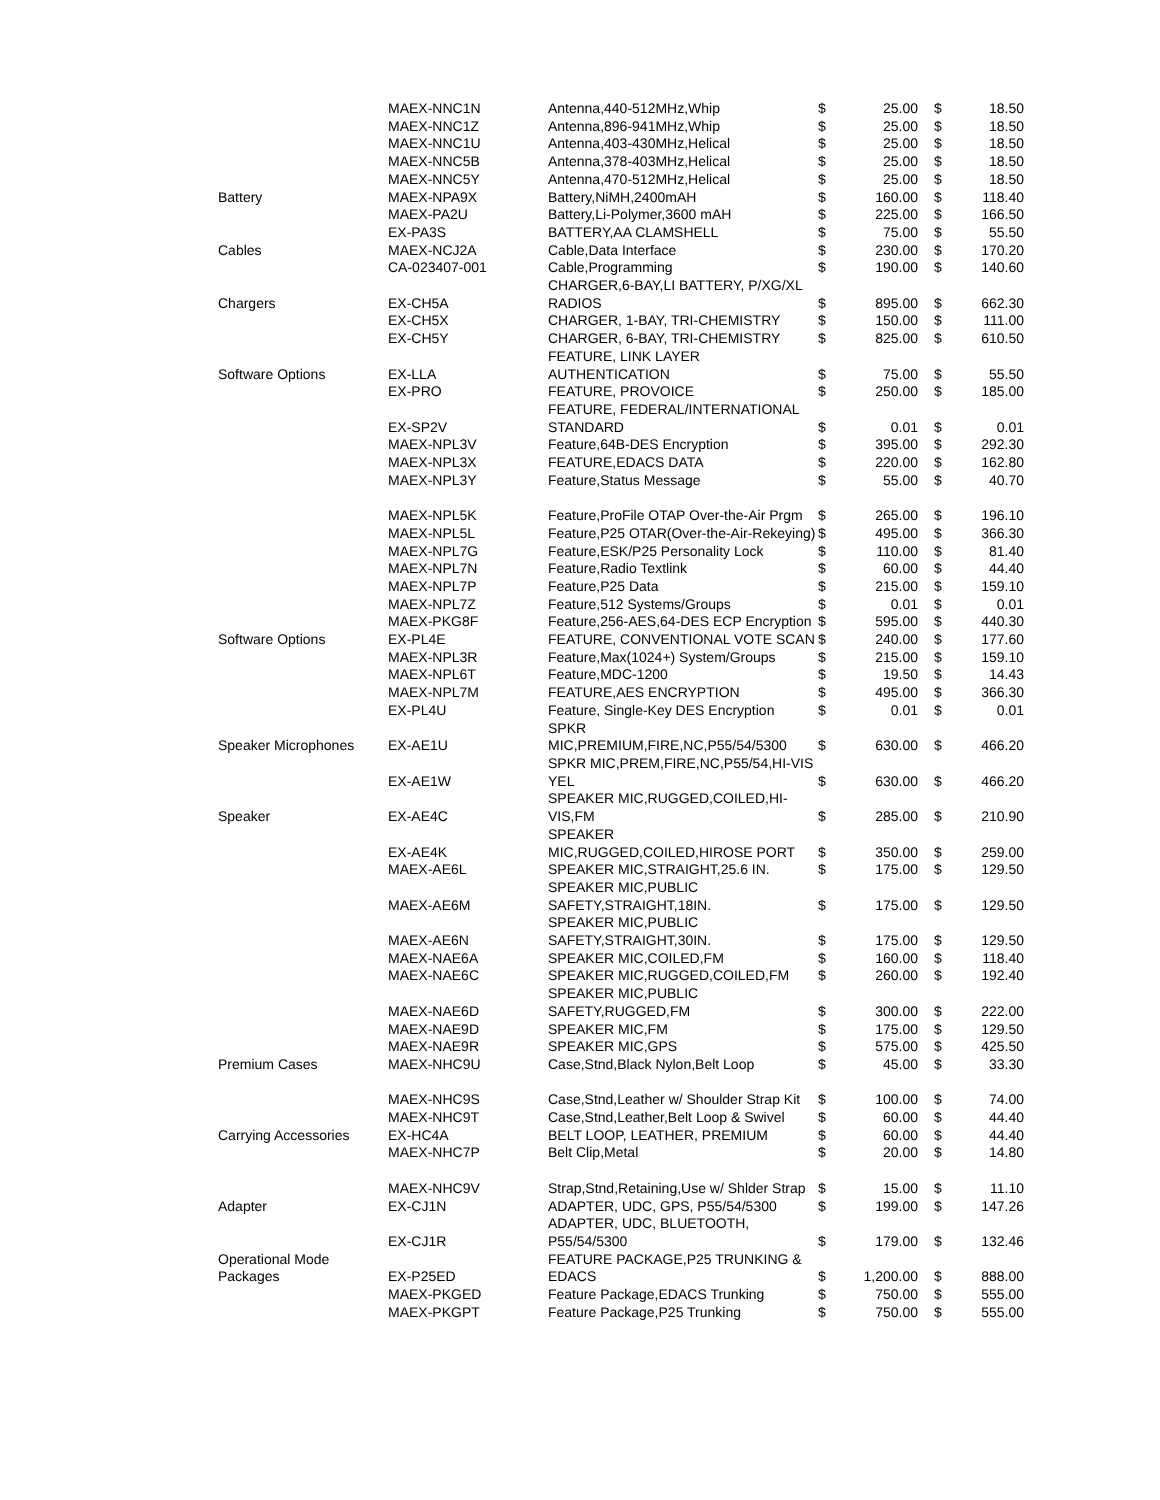| | MAEX-NNC1N | Antenna,440-512MHz,Whip | $ | 25.00 | $ | 18.50 |
| | MAEX-NNC1Z | Antenna,896-941MHz,Whip | $ | 25.00 | $ | 18.50 |
| | MAEX-NNC1U | Antenna,403-430MHz,Helical | $ | 25.00 | $ | 18.50 |
| | MAEX-NNC5B | Antenna,378-403MHz,Helical | $ | 25.00 | $ | 18.50 |
| | MAEX-NNC5Y | Antenna,470-512MHz,Helical | $ | 25.00 | $ | 18.50 |
| Battery | MAEX-NPA9X | Battery,NiMH,2400mAH | $ | 160.00 | $ | 118.40 |
| | MAEX-PA2U | Battery,Li-Polymer,3600 mAH | $ | 225.00 | $ | 166.50 |
| | EX-PA3S | BATTERY,AA CLAMSHELL | $ | 75.00 | $ | 55.50 |
| Cables | MAEX-NCJ2A | Cable,Data Interface | $ | 230.00 | $ | 170.20 |
| | CA-023407-001 | Cable,Programming | $ | 190.00 | $ | 140.60 |
| Chargers | EX-CH5A | CHARGER,6-BAY,LI BATTERY, P/XG/XL RADIOS | $ | 895.00 | $ | 662.30 |
| | EX-CH5X | CHARGER, 1-BAY, TRI-CHEMISTRY | $ | 150.00 | $ | 111.00 |
| | EX-CH5Y | CHARGER, 6-BAY, TRI-CHEMISTRY | $ | 825.00 | $ | 610.50 |
| Software Options | EX-LLA | FEATURE, LINK LAYER AUTHENTICATION | $ | 75.00 | $ | 55.50 |
| | EX-PRO | FEATURE, PROVOICE | $ | 250.00 | $ | 185.00 |
| | EX-SP2V | FEATURE, FEDERAL/INTERNATIONAL STANDARD | $ | 0.01 | $ | 0.01 |
| | MAEX-NPL3V | Feature,64B-DES Encryption | $ | 395.00 | $ | 292.30 |
| | MAEX-NPL3X | FEATURE,EDACS DATA | $ | 220.00 | $ | 162.80 |
| | MAEX-NPL3Y | Feature,Status Message | $ | 55.00 | $ | 40.70 |
| | MAEX-NPL5K | Feature,ProFile OTAP Over-the-Air Prgm | $ | 265.00 | $ | 196.10 |
| | MAEX-NPL5L | Feature,P25 OTAR(Over-the-Air-Rekeying) | $ | 495.00 | $ | 366.30 |
| | MAEX-NPL7G | Feature,ESK/P25 Personality Lock | $ | 110.00 | $ | 81.40 |
| | MAEX-NPL7N | Feature,Radio Textlink | $ | 60.00 | $ | 44.40 |
| | MAEX-NPL7P | Feature,P25 Data | $ | 215.00 | $ | 159.10 |
| | MAEX-NPL7Z | Feature,512 Systems/Groups | $ | 0.01 | $ | 0.01 |
| | MAEX-PKG8F | Feature,256-AES,64-DES ECP Encryption | $ | 595.00 | $ | 440.30 |
| Software Options | EX-PL4E | FEATURE, CONVENTIONAL VOTE SCAN | $ | 240.00 | $ | 177.60 |
| | MAEX-NPL3R | Feature,Max(1024+) System/Groups | $ | 215.00 | $ | 159.10 |
| | MAEX-NPL6T | Feature,MDC-1200 | $ | 19.50 | $ | 14.43 |
| | MAEX-NPL7M | FEATURE,AES ENCRYPTION | $ | 495.00 | $ | 366.30 |
| | EX-PL4U | Feature, Single-Key DES Encryption | $ | 0.01 | $ | 0.01 |
| Speaker Microphones | EX-AE1U | SPKR MIC,PREMIUM,FIRE,NC,P55/54/5300 | $ | 630.00 | $ | 466.20 |
| | EX-AE1W | SPKR MIC,PREM,FIRE,NC,P55/54,HI-VIS YEL | $ | 630.00 | $ | 466.20 |
| Speaker | EX-AE4C | SPEAKER MIC,RUGGED,COILED,HI-VIS,FM | $ | 285.00 | $ | 210.90 |
| | EX-AE4K | SPEAKER MIC,RUGGED,COILED,HIROSE PORT | $ | 350.00 | $ | 259.00 |
| | MAEX-AE6L | SPEAKER MIC,STRAIGHT,25.6 IN. | $ | 175.00 | $ | 129.50 |
| | MAEX-AE6M | SPEAKER MIC,PUBLIC SAFETY,STRAIGHT,18IN. | $ | 175.00 | $ | 129.50 |
| | MAEX-AE6N | SPEAKER MIC,PUBLIC SAFETY,STRAIGHT,30IN. | $ | 175.00 | $ | 129.50 |
| | MAEX-NAE6A | SPEAKER MIC,COILED,FM | $ | 160.00 | $ | 118.40 |
| | MAEX-NAE6C | SPEAKER MIC,RUGGED,COILED,FM | $ | 260.00 | $ | 192.40 |
| | MAEX-NAE6D | SPEAKER MIC,PUBLIC SAFETY,RUGGED,FM | $ | 300.00 | $ | 222.00 |
| | MAEX-NAE9D | SPEAKER MIC,FM | $ | 175.00 | $ | 129.50 |
| | MAEX-NAE9R | SPEAKER MIC,GPS | $ | 575.00 | $ | 425.50 |
| Premium Cases | MAEX-NHC9U | Case,Stnd,Black Nylon,Belt Loop | $ | 45.00 | $ | 33.30 |
| | MAEX-NHC9S | Case,Stnd,Leather w/ Shoulder Strap Kit | $ | 100.00 | $ | 74.00 |
| | MAEX-NHC9T | Case,Stnd,Leather,Belt Loop & Swivel | $ | 60.00 | $ | 44.40 |
| Carrying Accessories | EX-HC4A | BELT LOOP, LEATHER, PREMIUM | $ | 60.00 | $ | 44.40 |
| | MAEX-NHC7P | Belt Clip,Metal | $ | 20.00 | $ | 14.80 |
| | MAEX-NHC9V | Strap,Stnd,Retaining,Use w/ Shlder Strap | $ | 15.00 | $ | 11.10 |
| Adapter | EX-CJ1N | ADAPTER, UDC, GPS, P55/54/5300 | $ | 199.00 | $ | 147.26 |
| | EX-CJ1R | ADAPTER, UDC, BLUETOOTH, P55/54/5300 | $ | 179.00 | $ | 132.46 |
| Operational Mode Packages | EX-P25ED | FEATURE PACKAGE,P25 TRUNKING & EDACS | $ | 1,200.00 | $ | 888.00 |
| | MAEX-PKGED | Feature Package,EDACS Trunking | $ | 750.00 | $ | 555.00 |
| | MAEX-PKGPT | Feature Package,P25 Trunking | $ | 750.00 | $ | 555.00 |